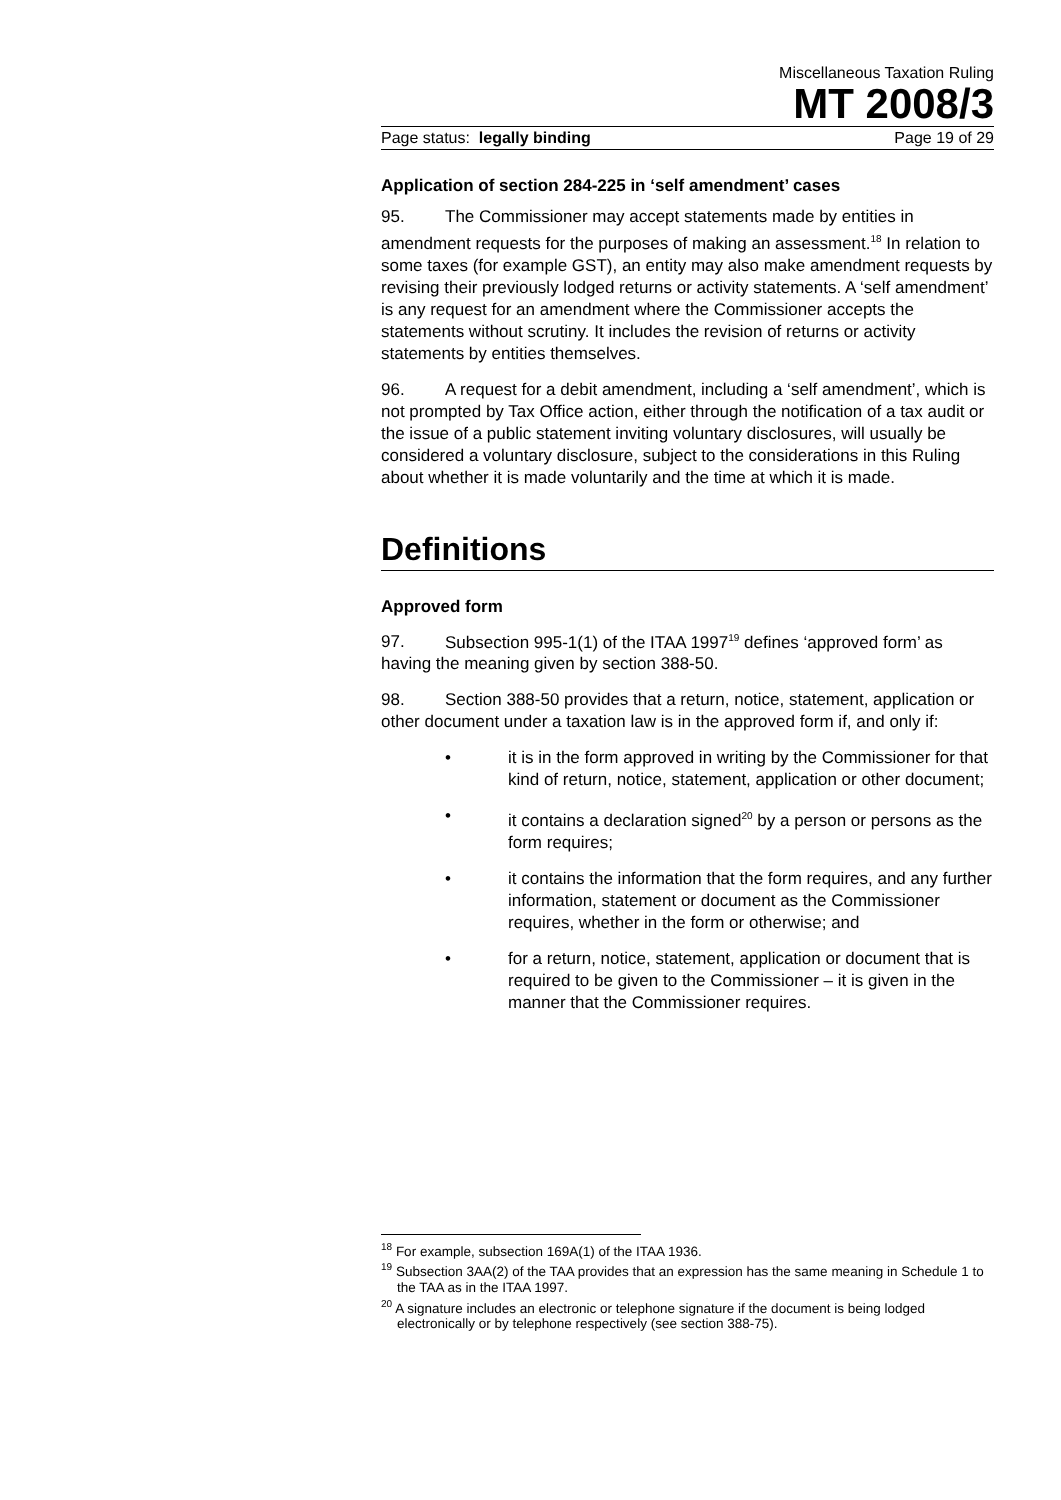Miscellaneous Taxation Ruling
MT 2008/3
Page status: legally binding Page 19 of 29
Application of section 284-225 in ‘self amendment’ cases
95. The Commissioner may accept statements made by entities in amendment requests for the purposes of making an assessment.<sup>18</sup> In relation to some taxes (for example GST), an entity may also make amendment requests by revising their previously lodged returns or activity statements. A ‘self amendment’ is any request for an amendment where the Commissioner accepts the statements without scrutiny. It includes the revision of returns or activity statements by entities themselves.
96. A request for a debit amendment, including a ‘self amendment’, which is not prompted by Tax Office action, either through the notification of a tax audit or the issue of a public statement inviting voluntary disclosures, will usually be considered a voluntary disclosure, subject to the considerations in this Ruling about whether it is made voluntarily and the time at which it is made.
Definitions
Approved form
97. Subsection 995-1(1) of the ITAA 1997<sup>19</sup> defines ‘approved form’ as having the meaning given by section 388-50.
98. Section 388-50 provides that a return, notice, statement, application or other document under a taxation law is in the approved form if, and only if:
• it is in the form approved in writing by the Commissioner for that kind of return, notice, statement, application or other document;
• it contains a declaration signed<sup>20</sup> by a person or persons as the form requires;
• it contains the information that the form requires, and any further information, statement or document as the Commissioner requires, whether in the form or otherwise; and
• for a return, notice, statement, application or document that is required to be given to the Commissioner – it is given in the manner that the Commissioner requires.
<sup>18</sup> For example, subsection 169A(1) of the ITAA 1936.
<sup>19</sup> Subsection 3AA(2) of the TAA provides that an expression has the same meaning in Schedule 1 to the TAA as in the ITAA 1997.
<sup>20</sup> A signature includes an electronic or telephone signature if the document is being lodged electronically or by telephone respectively (see section 388-75).